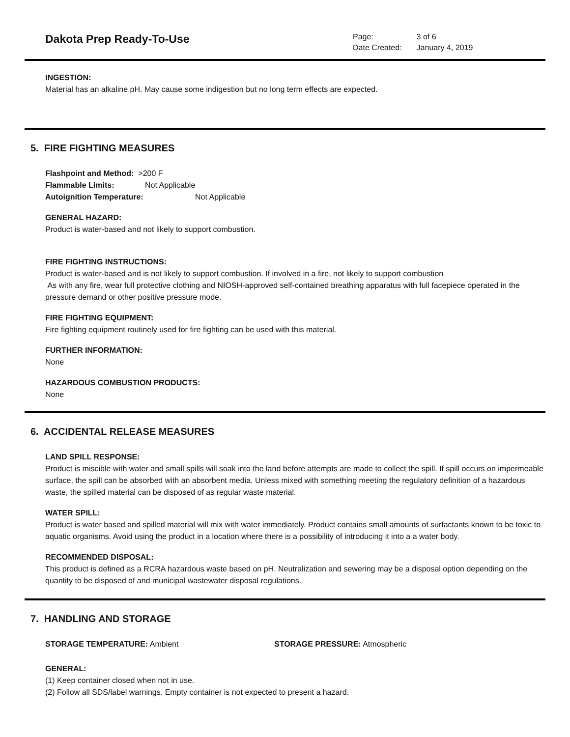Dakota Prep Ready-To-Use
| Page: | 3 of 6 |
| Date Created: | January 4, 2019 |
INGESTION:
Material has an alkaline pH. May cause some indigestion but no long term effects are expected.
5. FIRE FIGHTING MEASURES
Flashpoint and Method: >200 F
Flammable Limits: Not Applicable
Autoignition Temperature: Not Applicable
GENERAL HAZARD:
Product is water-based and not likely to support combustion.
FIRE FIGHTING INSTRUCTIONS:
Product is water-based and is not likely to support combustion. If involved in a fire, not likely to support combustion
As with any fire, wear full protective clothing and NIOSH-approved self-contained breathing apparatus with full facepiece operated in the pressure demand or other positive pressure mode.
FIRE FIGHTING EQUIPMENT:
Fire fighting equipment routinely used for fire fighting can be used with this material.
FURTHER INFORMATION:
None
HAZARDOUS COMBUSTION PRODUCTS:
None
6. ACCIDENTAL RELEASE MEASURES
LAND SPILL RESPONSE:
Product is miscible with water and small spills will soak into the land before attempts are made to collect the spill. If spill occurs on impermeable surface, the spill can be absorbed with an absorbent media. Unless mixed with something meeting the regulatory definition of a hazardous waste, the spilled material can be disposed of as regular waste material.
WATER SPILL:
Product is water based and spilled material will mix with water immediately. Product contains small amounts of surfactants known to be toxic to aquatic organisms. Avoid using the product in a location where there is a possibility of introducing it into a a water body.
RECOMMENDED DISPOSAL:
This product is defined as a RCRA hazardous waste based on pH. Neutralization and sewering may be a disposal option depending on the quantity to be disposed of and municipal wastewater disposal regulations.
7. HANDLING AND STORAGE
STORAGE TEMPERATURE: Ambient STORAGE PRESSURE: Atmospheric
GENERAL:
(1) Keep container closed when not in use.
(2) Follow all SDS/label warnings. Empty container is not expected to present a hazard.